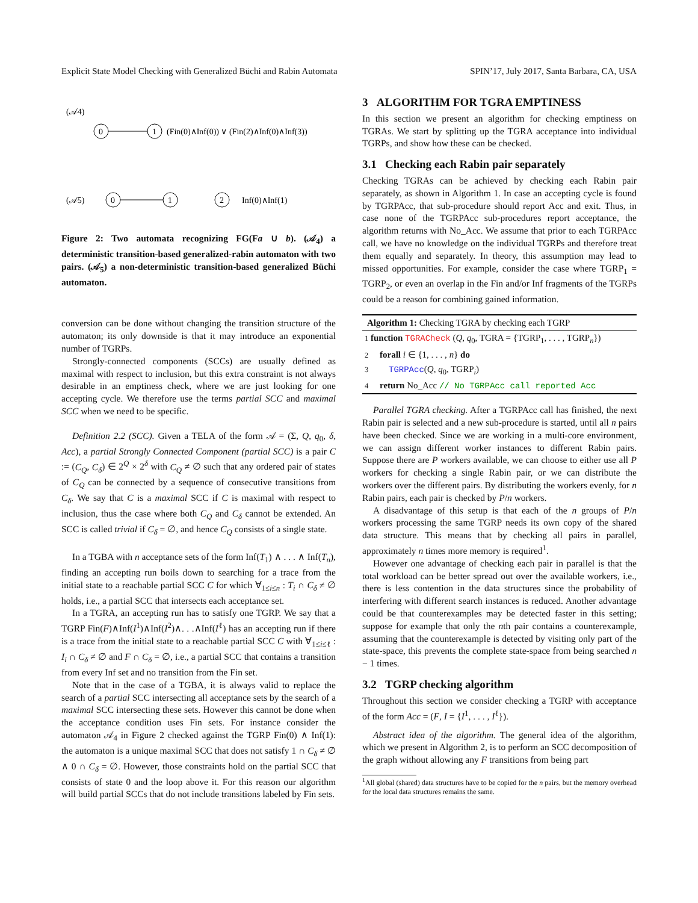Explicit State Model Checking with Generalized Büchi and Rabin Automata SPIN’17, July 2017, Santa Barbara, CA, USA
0
1
(𝒜4)
(Fin(0)∧Inf(0)) ∨ (Fin(2)∧Inf(0)∧Inf(3))
0
1
2
(𝒜5)
Inf(0)∧Inf(1)
Figure 2: Two automata recognizing FG(Fa ∪ b). (𝒜<sub>4</sub>) a deterministic transition-based generalized-rabin automaton with two pairs. (𝒜<sub>5</sub>) a non-deterministic transition-based generalized Büchi automaton.
conversion can be done without changing the transition structure of the automaton; its only downside is that it may introduce an exponential number of TGRPs.
Strongly-connected components (SCCs) are usually defined as maximal with respect to inclusion, but this extra constraint is not always desirable in an emptiness check, where we are just looking for one accepting cycle. We therefore use the terms partial SCC and maximal SCC when we need to be specific.
Definition 2.2 (SCC). Given a TELA of the form 𝒜 = (Σ, Q, q<sub>0</sub>, δ, Acc), a partial Strongly Connected Component (partial SCC) is a pair C := (C<sub>Q</sub>, C<sub>δ</sub>) ∈ 2<sup>Q</sup> × 2<sup>δ</sup> with C<sub>Q</sub> ≠ ∅ such that any ordered pair of states of C<sub>Q</sub> can be connected by a sequence of consecutive transitions from C<sub>δ</sub>. We say that C is a maximal SCC if C is maximal with respect to inclusion, thus the case where both C<sub>Q</sub> and C<sub>δ</sub> cannot be extended. An SCC is called trivial if C<sub>δ</sub> = ∅, and hence C<sub>Q</sub> consists of a single state.
In a TGBA with n acceptance sets of the form Inf(T<sub>1</sub>) ∧ . . . ∧ Inf(T<sub>n</sub>), finding an accepting run boils down to searching for a trace from the initial state to a reachable partial SCC C for which ∀<sub>1≤i≤n</sub> : T<sub>i</sub> ∩ C<sub>δ</sub> ≠ ∅ holds, i.e., a partial SCC that intersects each acceptance set.
In a TGRA, an accepting run has to satisfy one TGRP. We say that a TGRP Fin(F)∧Inf(I<sup>1</sup>)∧Inf(I<sup>2</sup>)∧. . .∧Inf(I<sup>ℓ</sup>) has an accepting run if there is a trace from the initial state to a reachable partial SCC C with ∀<sub>1≤i≤ℓ</sub> : I<sub>i</sub> ∩ C<sub>δ</sub> ≠ ∅ and F ∩ C<sub>δ</sub> = ∅, i.e., a partial SCC that contains a transition from every Inf set and no transition from the Fin set.
Note that in the case of a TGBA, it is always valid to replace the search of a partial SCC intersecting all acceptance sets by the search of a maximal SCC intersecting these sets. However this cannot be done when the acceptance condition uses Fin sets. For instance consider the automaton 𝒜<sub>4</sub> in Figure 2 checked against the TGRP Fin(0) ∧ Inf(1): the automaton is a unique maximal SCC that does not satisfy 1 ∩ C<sub>δ</sub> ≠ ∅ ∧ 0 ∩ C<sub>δ</sub> = ∅. However, those constraints hold on the partial SCC that consists of state 0 and the loop above it. For this reason our algorithm will build partial SCCs that do not include transitions labeled by Fin sets.
3 ALGORITHM FOR TGRA EMPTINESS
In this section we present an algorithm for checking emptiness on TGRAs. We start by splitting up the TGRA acceptance into individual TGRPs, and show how these can be checked.
3.1 Checking each Rabin pair separately
Checking TGRAs can be achieved by checking each Rabin pair separately, as shown in Algorithm 1. In case an accepting cycle is found by TGRPAcc, that sub-procedure should report Acc and exit. Thus, in case none of the TGRPAcc sub-procedures report acceptance, the algorithm returns with No_Acc. We assume that prior to each TGRPAcc call, we have no knowledge on the individual TGRPs and therefore treat them equally and separately. In theory, this assumption may lead to missed opportunities. For example, consider the case where TGRP<sub>1</sub> = TGRP<sub>2</sub>, or even an overlap in the Fin and/or Inf fragments of the TGRPs could be a reason for combining gained information.
Algorithm 1: Checking TGRA by checking each TGRP
1 function TGRACheck (Q, q<sub>0</sub>, TGRA = {TGRP<sub>1</sub>, . . . , TGRP<sub>n</sub>})
2 forall i ∈ {1, . . . , n} do
3 TGRPAcc(Q, q<sub>0</sub>, TGRP<sub>i</sub>)
4 return No_Acc // No TGRPAcc call reported Acc
Parallel TGRA checking. After a TGRPAcc call has finished, the next Rabin pair is selected and a new sub-procedure is started, until all n pairs have been checked. Since we are working in a multi-core environment, we can assign different worker instances to different Rabin pairs. Suppose there are P workers available, we can choose to either use all P workers for checking a single Rabin pair, or we can distribute the workers over the different pairs. By distributing the workers evenly, for n Rabin pairs, each pair is checked by P/n workers.
A disadvantage of this setup is that each of the n groups of P/n workers processing the same TGRP needs its own copy of the shared data structure. This means that by checking all pairs in parallel, approximately n times more memory is required<sup>1</sup>.
However one advantage of checking each pair in parallel is that the total workload can be better spread out over the available workers, i.e., there is less contention in the data structures since the probability of interfering with different search instances is reduced. Another advantage could be that counterexamples may be detected faster in this setting; suppose for example that only the nth pair contains a counterexample, assuming that the counterexample is detected by visiting only part of the state-space, this prevents the complete state-space from being searched n − 1 times.
3.2 TGRP checking algorithm
Throughout this section we consider checking a TGRP with acceptance of the form Acc = (F, I = {I<sup>1</sup>, . . . , I<sup>ℓ</sup>}).
Abstract idea of the algorithm. The general idea of the algorithm, which we present in Algorithm 2, is to perform an SCC decomposition of the graph without allowing any F transitions from being part
<sup>1</sup> All global (shared) data structures have to be copied for the n pairs, but the memory overhead for the local data structures remains the same.